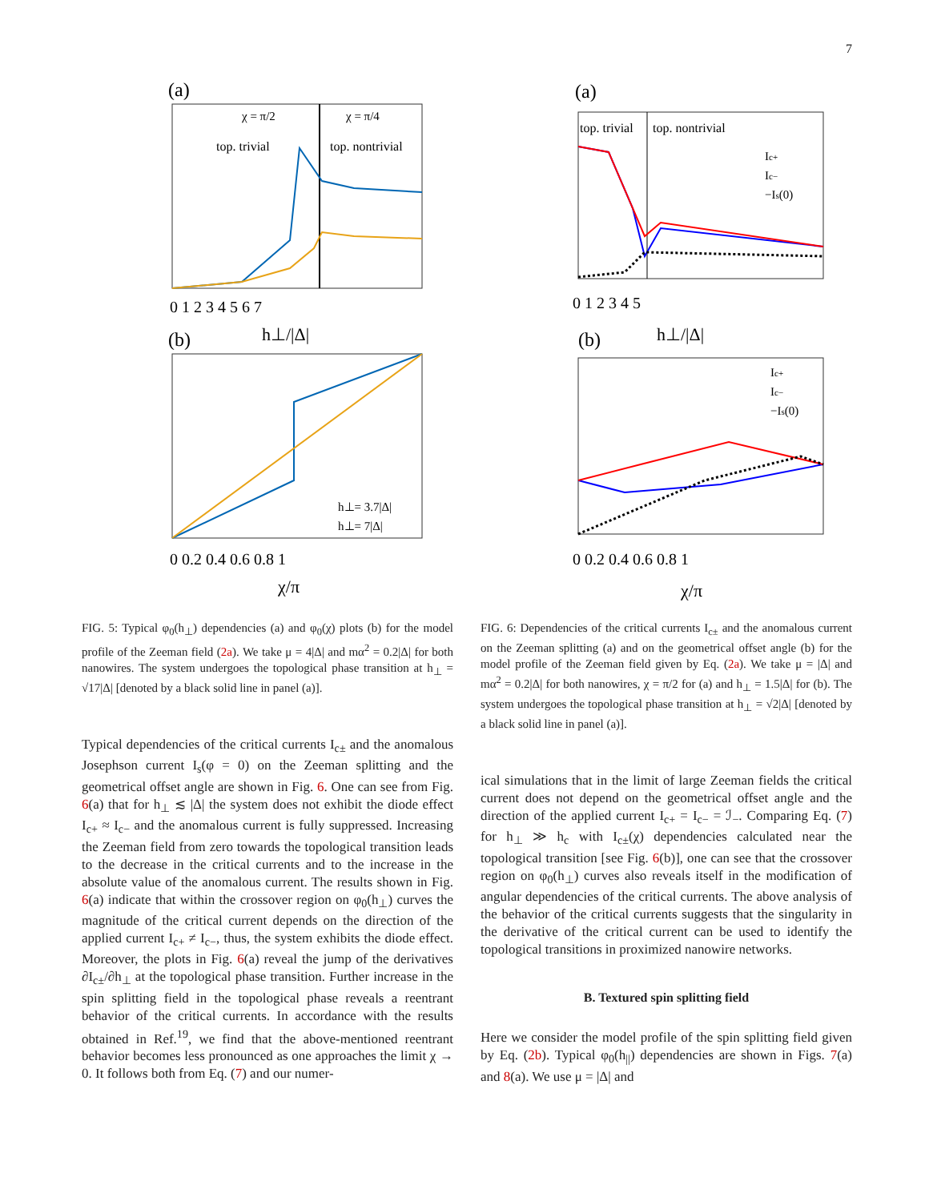7
(a)
top. trivial
top. nontrivial
χ = π/2
χ = π/4
0 1 2 3 4 5 6 7
h⊥/|Δ|
(b)
h⊥= 3.7|Δ|
h⊥= 7|Δ|
0 0.2 0.4 0.6 0.8 1
χ/π
FIG. 5: Typical φ<sub>0</sub>(h<sub>⊥</sub>) dependencies (a) and φ<sub>0</sub>(χ) plots (b) for the model profile of the Zeeman field (2a). We take μ = 4|Δ| and mα<sup>2</sup> = 0.2|Δ| for both nanowires. The system undergoes the topological phase transition at h<sub>⊥</sub> = √17|Δ| [denoted by a black solid line in panel (a)].
Typical dependencies of the critical currents I<sub>c±</sub> and the anomalous Josephson current I<sub>s</sub>(φ = 0) on the Zeeman splitting and the geometrical offset angle are shown in Fig. 6. One can see from Fig. 6(a) that for h<sub>⊥</sub> ≲ |Δ| the system does not exhibit the diode effect I<sub>c+</sub> ≈ I<sub>c−</sub> and the anomalous current is fully suppressed. Increasing the Zeeman field from zero towards the topological transition leads to the decrease in the critical currents and to the increase in the absolute value of the anomalous current. The results shown in Fig. 6(a) indicate that within the crossover region on φ<sub>0</sub>(h<sub>⊥</sub>) curves the magnitude of the critical current depends on the direction of the applied current I<sub>c+</sub> ≠ I<sub>c−</sub>, thus, the system exhibits the diode effect. Moreover, the plots in Fig. 6(a) reveal the jump of the derivatives ∂I<sub>c±</sub>/∂h<sub>⊥</sub> at the topological phase transition. Further increase in the spin splitting field in the topological phase reveals a reentrant behavior of the critical currents. In accordance with the results obtained in Ref.<sup>19</sup>, we find that the above-mentioned reentrant behavior becomes less pronounced as one approaches the limit χ → 0. It follows both from Eq. (7) and our numer-
(a)
top. trivial
top. nontrivial
Ic+
Ic−
−Is(0)
0 1 2 3 4 5
h⊥/|Δ|
(b)
Ic+
Ic−
−Is(0)
0 0.2 0.4 0.6 0.8 1
χ/π
FIG. 6: Dependencies of the critical currents I<sub>c±</sub> and the anomalous current on the Zeeman splitting (a) and on the geometrical offset angle (b) for the model profile of the Zeeman field given by Eq. (2a). We take μ = |Δ| and mα<sup>2</sup> = 0.2|Δ| for both nanowires, χ = π/2 for (a) and h<sub>⊥</sub> = 1.5|Δ| for (b). The system undergoes the topological phase transition at h<sub>⊥</sub> = √2|Δ| [denoted by a black solid line in panel (a)].
ical simulations that in the limit of large Zeeman fields the critical current does not depend on the geometrical offset angle and the direction of the applied current I<sub>c+</sub> = I<sub>c−</sub> = ℐ<sub>−</sub>. Comparing Eq. (7) for h<sub>⊥</sub> ≫ h<sub>c</sub> with I<sub>c±</sub>(χ) dependencies calculated near the topological transition [see Fig. 6(b)], one can see that the crossover region on φ<sub>0</sub>(h<sub>⊥</sub>) curves also reveals itself in the modification of angular dependencies of the critical currents. The above analysis of the behavior of the critical currents suggests that the singularity in the derivative of the critical current can be used to identify the topological transitions in proximized nanowire networks.
B. Textured spin splitting field
Here we consider the model profile of the spin splitting field given by Eq. (2b). Typical φ<sub>0</sub>(h<sub>||</sub>) dependencies are shown in Figs. 7(a) and 8(a). We use μ = |Δ| and